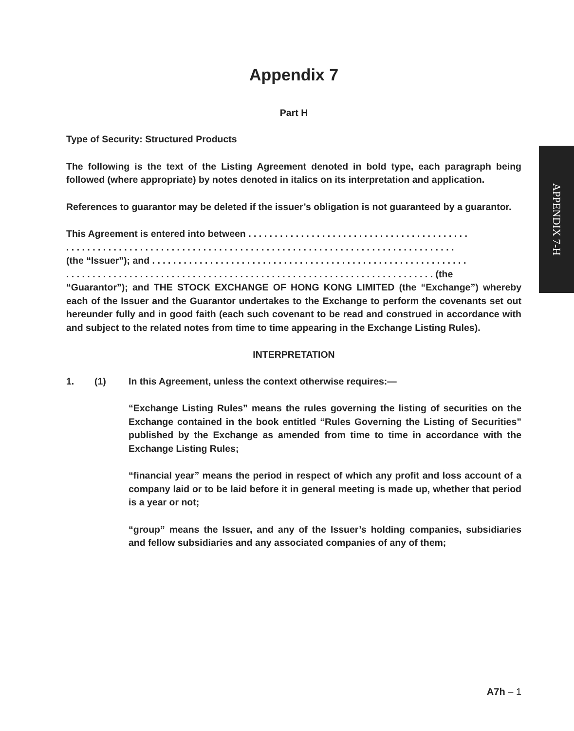APPENDIX 7-H
Appendix 7
Part H
Type of Security: Structured Products
The following is the text of the Listing Agreement denoted in bold type, each paragraph being followed (where appropriate) by notes denoted in italics on its interpretation and application.
References to guarantor may be deleted if the issuer’s obligation is not guaranteed by a guarantor.
This Agreement is entered into between . . . . . . . . . . . . . . . . . . . . . . . . . . . . . . . . . . . . . . . . . .
. . . . . . . . . . . . . . . . . . . . . . . . . . . . . . . . . . . . . . . . . . . . . . . . . . . . . . . . . . . . . . . . . . . . . . . . . .
(the “Issuer”); and . . . . . . . . . . . . . . . . . . . . . . . . . . . . . . . . . . . . . . . . . . . . . . . . . . . . . . . . . . . .
. . . . . . . . . . . . . . . . . . . . . . . . . . . . . . . . . . . . . . . . . . . . . . . . . . . . . . . . . . . . . . . . . . . . . . (the
“Guarantor”); and THE STOCK EXCHANGE OF HONG KONG LIMITED (the “Exchange”) whereby each of the Issuer and the Guarantor undertakes to the Exchange to perform the covenants set out hereunder fully and in good faith (each such covenant to be read and construed in accordance with and subject to the related notes from time to time appearing in the Exchange Listing Rules).
INTERPRETATION
1. (1) In this Agreement, unless the context otherwise requires:—
“Exchange Listing Rules” means the rules governing the listing of securities on the Exchange contained in the book entitled “Rules Governing the Listing of Securities” published by the Exchange as amended from time to time in accordance with the Exchange Listing Rules;
“financial year” means the period in respect of which any profit and loss account of a company laid or to be laid before it in general meeting is made up, whether that period is a year or not;
“group” means the Issuer, and any of the Issuer’s holding companies, subsidiaries and fellow subsidiaries and any associated companies of any of them;
A7h – 1